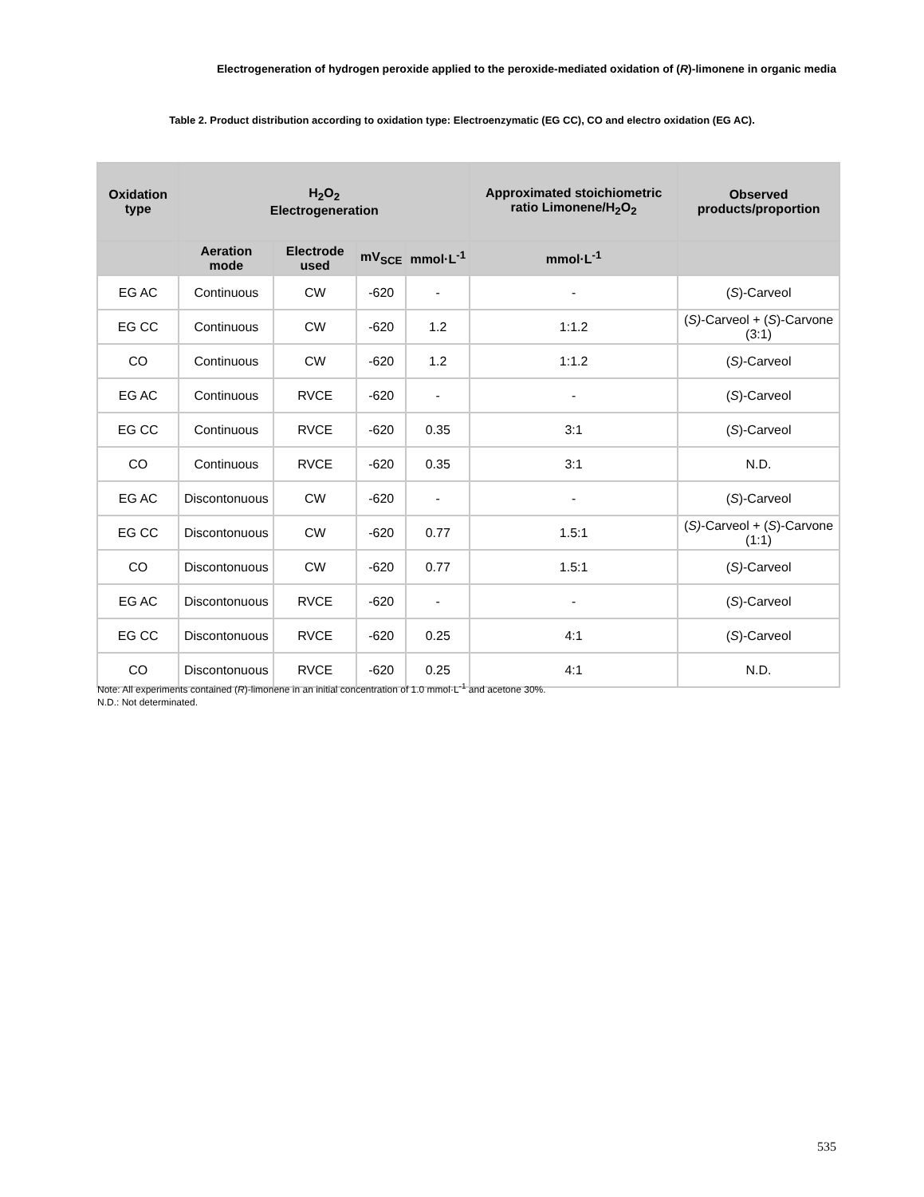Electrogeneration of hydrogen peroxide applied to the peroxide-mediated oxidation of (R)-limonene in organic media
Table 2. Product distribution according to oxidation type: Electroenzymatic (EG CC), CO and electro oxidation (EG AC).
| Oxidation type | H<sub>2</sub>O<sub>2</sub> Electrogeneration | | | | Approximated stoichiometric ratio Limonene/H<sub>2</sub>O<sub>2</sub> | Observed products/proportion |
| --- | --- | --- | --- | --- | --- | --- |
| | Aeration mode | Electrode used | mV<sub>SCE</sub> | mmol·L<sup>-1</sup> | mmol·L<sup>-1</sup> | |
| EG AC | Continuous | CW | -620 | - | - | ( S )-Carveol |
| EG CC | Continuous | CW | -620 | 1.2 | 1:1.2 | ( S) -Carveol + ( S )-Carvone (3:1) |
| CO | Continuous | CW | -620 | 1.2 | 1:1.2 | ( S) -Carveol |
| EG AC | Continuous | RVCE | -620 | - | - | ( S )-Carveol |
| EG CC | Continuous | RVCE | -620 | 0.35 | 3:1 | ( S )-Carveol |
| CO | Continuous | RVCE | -620 | 0.35 | 3:1 | N.D. |
| EG AC | Discontonuous | CW | -620 | - | - | ( S )-Carveol |
| EG CC | Discontonuous | CW | -620 | 0.77 | 1.5:1 | ( S) -Carveol + ( S )-Carvone (1:1) |
| CO | Discontonuous | CW | -620 | 0.77 | 1.5:1 | ( S) -Carveol |
| EG AC | Discontonuous | RVCE | -620 | - | - | ( S )-Carveol |
| EG CC | Discontonuous | RVCE | -620 | 0.25 | 4:1 | ( S )-Carveol |
| CO | Discontonuous | RVCE | -620 | 0.25 | 4:1 | N.D. |
Note: All experiments contained (R)-limonene in an initial concentration of 1.0 mmol·L<sup>-1</sup> and acetone 30%.
N.D.: Not determinated.
535